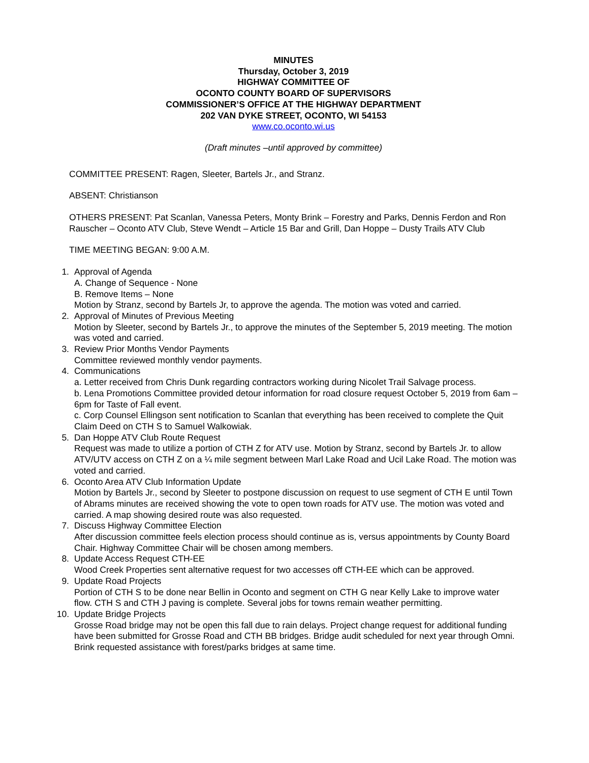MINUTES
Thursday, October 3, 2019
HIGHWAY COMMITTEE OF
OCONTO COUNTY BOARD OF SUPERVISORS
COMMISSIONER’S OFFICE AT THE HIGHWAY DEPARTMENT
202 VAN DYKE STREET, OCONTO, WI 54153
www.co.oconto.wi.us
(Draft minutes –until approved by committee)
COMMITTEE PRESENT: Ragen, Sleeter, Bartels Jr., and Stranz.
ABSENT: Christianson
OTHERS PRESENT: Pat Scanlan, Vanessa Peters, Monty Brink – Forestry and Parks, Dennis Ferdon and Ron Rauscher – Oconto ATV Club, Steve Wendt – Article 15 Bar and Grill, Dan Hoppe – Dusty Trails ATV Club
TIME MEETING BEGAN: 9:00 A.M.
1. Approval of Agenda
A. Change of Sequence - None
B. Remove Items – None
Motion by Stranz, second by Bartels Jr, to approve the agenda. The motion was voted and carried.
2. Approval of Minutes of Previous Meeting
Motion by Sleeter, second by Bartels Jr., to approve the minutes of the September 5, 2019 meeting. The motion was voted and carried.
3. Review Prior Months Vendor Payments
Committee reviewed monthly vendor payments.
4. Communications
a. Letter received from Chris Dunk regarding contractors working during Nicolet Trail Salvage process.
b. Lena Promotions Committee provided detour information for road closure request October 5, 2019 from 6am – 6pm for Taste of Fall event.
c. Corp Counsel Ellingson sent notification to Scanlan that everything has been received to complete the Quit Claim Deed on CTH S to Samuel Walkowiak.
5. Dan Hoppe ATV Club Route Request
Request was made to utilize a portion of CTH Z for ATV use. Motion by Stranz, second by Bartels Jr. to allow ATV/UTV access on CTH Z on a ¼ mile segment between Marl Lake Road and Ucil Lake Road. The motion was voted and carried.
6. Oconto Area ATV Club Information Update
Motion by Bartels Jr., second by Sleeter to postpone discussion on request to use segment of CTH E until Town of Abrams minutes are received showing the vote to open town roads for ATV use. The motion was voted and carried. A map showing desired route was also requested.
7. Discuss Highway Committee Election
After discussion committee feels election process should continue as is, versus appointments by County Board Chair. Highway Committee Chair will be chosen among members.
8. Update Access Request CTH-EE
Wood Creek Properties sent alternative request for two accesses off CTH-EE which can be approved.
9. Update Road Projects
Portion of CTH S to be done near Bellin in Oconto and segment on CTH G near Kelly Lake to improve water flow. CTH S and CTH J paving is complete. Several jobs for towns remain weather permitting.
10.
Update Bridge Projects
Grosse Road bridge may not be open this fall due to rain delays. Project change request for additional funding have been submitted for Grosse Road and CTH BB bridges. Bridge audit scheduled for next year through Omni. Brink requested assistance with forest/parks bridges at same time.